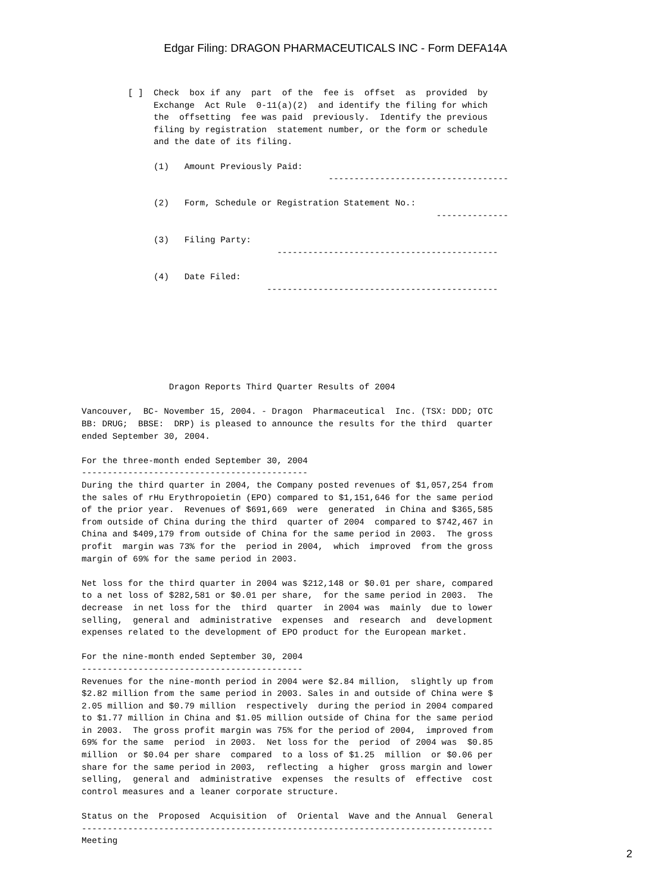Edgar Filing: DRAGON PHARMACEUTICALS INC - Form DEFA14A
         [ ]  Check  box if any  part  of the  fee is  offset  as  provided  by
              Exchange  Act Rule  0-11(a)(2)  and identify the filing for which
              the  offsetting  fee was paid  previously.  Identify the previous
              filing by registration  statement number, or the form or schedule
              and the date of its filing.

              (1)   Amount Previously Paid:
                                                -----------------------------------

              (2)   Form, Schedule or Registration Statement No.:
                                                                     --------------

              (3)   Filing Party:
                                      -------------------------------------------

              (4)   Date Filed:
                                    ---------------------------------------------







                 Dragon Reports Third Quarter Results of 2004

Vancouver,  BC- November 15, 2004. - Dragon  Pharmaceutical  Inc. (TSX: DDD; OTC
BB: DRUG;  BBSE:  DRP) is pleased to announce the results for the third  quarter
ended September 30, 2004.

For the three-month ended September 30, 2004
--------------------------------------------
During the third quarter in 2004, the Company posted revenues of $1,057,254 from
the sales of rHu Erythropoietin (EPO) compared to $1,151,646 for the same period
of the prior year.  Revenues of $691,669  were  generated  in China and $365,585
from outside of China during the third  quarter of 2004  compared to $742,467 in
China and $409,179 from outside of China for the same period in 2003.  The gross
profit  margin was 73% for the  period in 2004,  which  improved  from the gross
margin of 69% for the same period in 2003.

Net loss for the third quarter in 2004 was $212,148 or $0.01 per share, compared
to a net loss of $282,581 or $0.01 per share,  for the same period in 2003.  The
decrease  in net loss for the  third  quarter  in 2004 was  mainly  due to lower
selling,  general and  administrative  expenses  and  research  and  development
expenses related to the development of EPO product for the European market.

For the nine-month ended September 30, 2004
-------------------------------------------
Revenues for the nine-month period in 2004 were $2.84 million,  slightly up from
$2.82 million from the same period in 2003. Sales in and outside of China were $
2.05 million and $0.79 million  respectively  during the period in 2004 compared
to $1.77 million in China and $1.05 million outside of China for the same period
in 2003.  The gross profit margin was 75% for the period of 2004,  improved from
69% for the same  period  in 2003.  Net loss for the  period  of 2004 was  $0.85
million  or $0.04 per share  compared  to a loss of $1.25  million  or $0.06 per
share for the same period in 2003,  reflecting  a higher  gross margin and lower
selling,  general and  administrative  expenses  the results of  effective  cost
control measures and a leaner corporate structure.

Status on the  Proposed  Acquisition  of  Oriental  Wave and the Annual  General
--------------------------------------------------------------------------------
Meeting
2